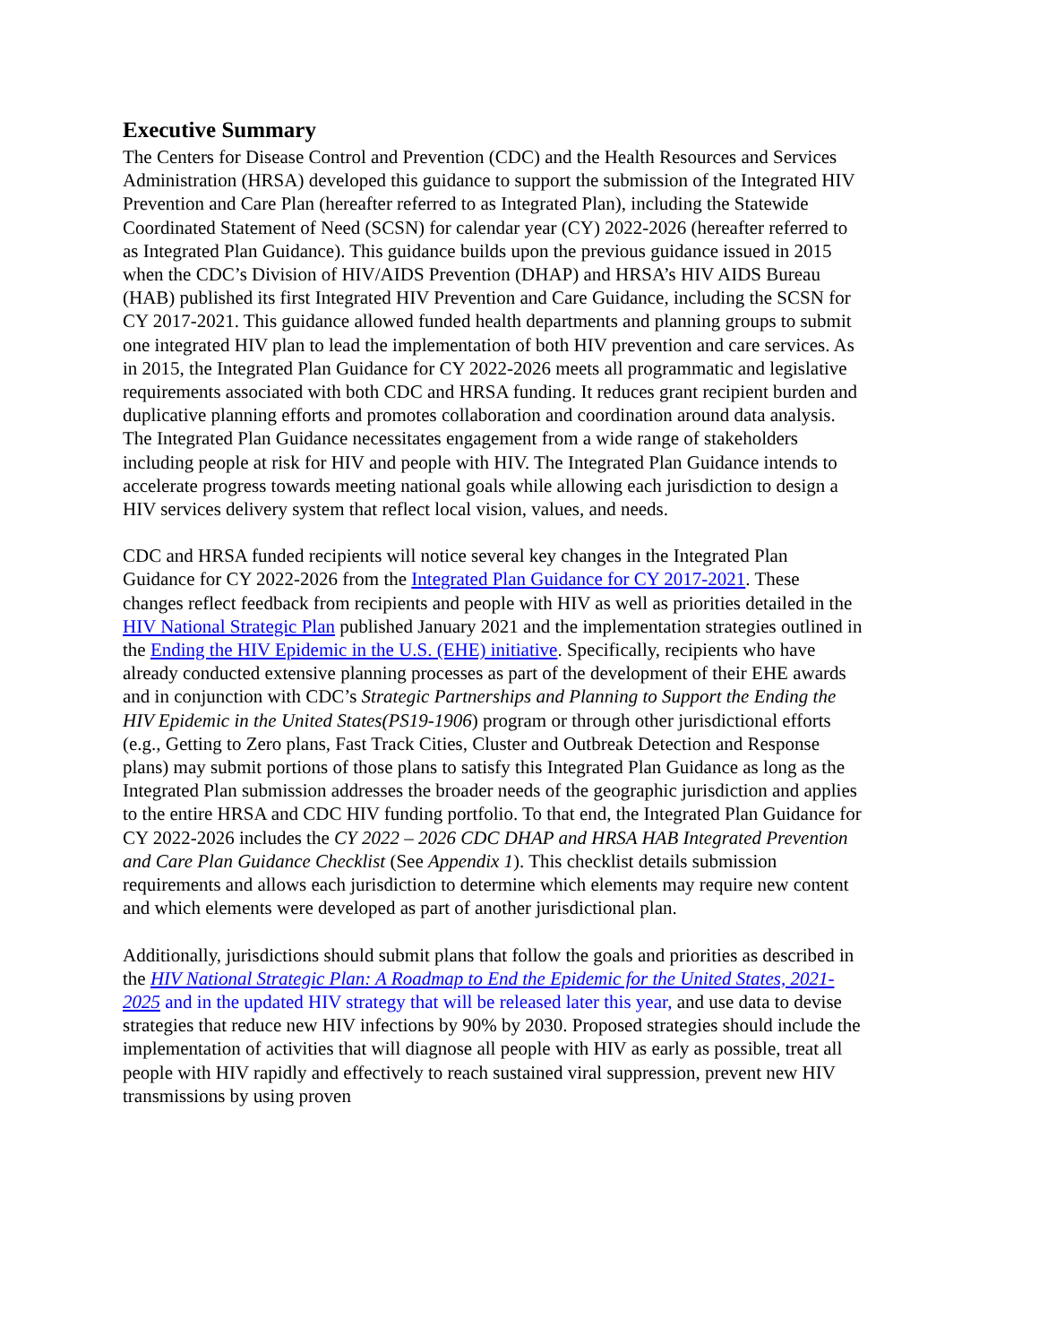Executive Summary
The Centers for Disease Control and Prevention (CDC) and the Health Resources and Services Administration (HRSA) developed this guidance to support the submission of the Integrated HIV Prevention and Care Plan (hereafter referred to as Integrated Plan), including the Statewide Coordinated Statement of Need (SCSN) for calendar year (CY) 2022-2026 (hereafter referred to as Integrated Plan Guidance). This guidance builds upon the previous guidance issued in 2015 when the CDC’s Division of HIV/AIDS Prevention (DHAP) and HRSA’s HIV AIDS Bureau (HAB) published its first Integrated HIV Prevention and Care Guidance, including the SCSN for CY 2017-2021. This guidance allowed funded health departments and planning groups to submit one integrated HIV plan to lead the implementation of both HIV prevention and care services. As in 2015, the Integrated Plan Guidance for CY 2022-2026 meets all programmatic and legislative requirements associated with both CDC and HRSA funding. It reduces grant recipient burden and duplicative planning efforts and promotes collaboration and coordination around data analysis. The Integrated Plan Guidance necessitates engagement from a wide range of stakeholders including people at risk for HIV and people with HIV. The Integrated Plan Guidance intends to accelerate progress towards meeting national goals while allowing each jurisdiction to design a HIV services delivery system that reflect local vision, values, and needs.
CDC and HRSA funded recipients will notice several key changes in the Integrated Plan Guidance for CY 2022-2026 from the Integrated Plan Guidance for CY 2017-2021. These changes reflect feedback from recipients and people with HIV as well as priorities detailed in the HIV National Strategic Plan published January 2021 and the implementation strategies outlined in the Ending the HIV Epidemic in the U.S. (EHE) initiative. Specifically, recipients who have already conducted extensive planning processes as part of the development of their EHE awards and in conjunction with CDC’s Strategic Partnerships and Planning to Support the Ending the HIV Epidemic in the United States(PS19-1906) program or through other jurisdictional efforts (e.g., Getting to Zero plans, Fast Track Cities, Cluster and Outbreak Detection and Response plans) may submit portions of those plans to satisfy this Integrated Plan Guidance as long as the Integrated Plan submission addresses the broader needs of the geographic jurisdiction and applies to the entire HRSA and CDC HIV funding portfolio. To that end, the Integrated Plan Guidance for CY 2022-2026 includes the CY 2022 – 2026 CDC DHAP and HRSA HAB Integrated Prevention and Care Plan Guidance Checklist (See Appendix 1). This checklist details submission requirements and allows each jurisdiction to determine which elements may require new content and which elements were developed as part of another jurisdictional plan.
Additionally, jurisdictions should submit plans that follow the goals and priorities as described in the HIV National Strategic Plan: A Roadmap to End the Epidemic for the United States, 2021-2025 and in the updated HIV strategy that will be released later this year, and use data to devise strategies that reduce new HIV infections by 90% by 2030. Proposed strategies should include the implementation of activities that will diagnose all people with HIV as early as possible, treat all people with HIV rapidly and effectively to reach sustained viral suppression, prevent new HIV transmissions by using proven